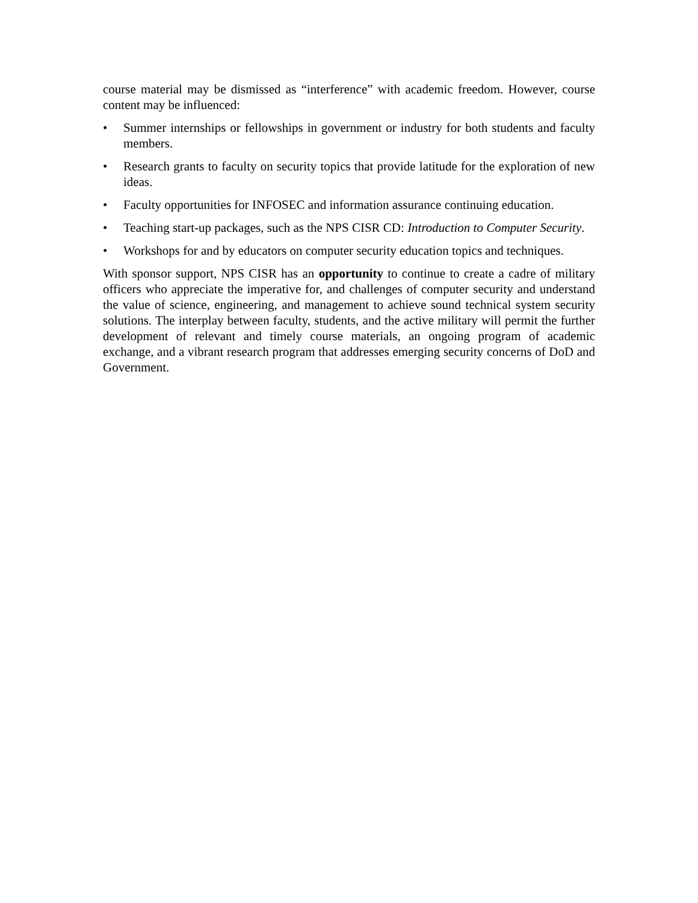course material may be dismissed as “interference” with academic freedom. However, course content may be influenced:
• Summer internships or fellowships in government or industry for both students and faculty members.
• Research grants to faculty on security topics that provide latitude for the exploration of new ideas.
• Faculty opportunities for INFOSEC and information assurance continuing education.
• Teaching start-up packages, such as the NPS CISR CD: Introduction to Computer Security.
• Workshops for and by educators on computer security education topics and techniques.
With sponsor support, NPS CISR has an opportunity to continue to create a cadre of military officers who appreciate the imperative for, and challenges of computer security and understand the value of science, engineering, and management to achieve sound technical system security solutions. The interplay between faculty, students, and the active military will permit the further development of relevant and timely course materials, an ongoing program of academic exchange, and a vibrant research program that addresses emerging security concerns of DoD and Government.